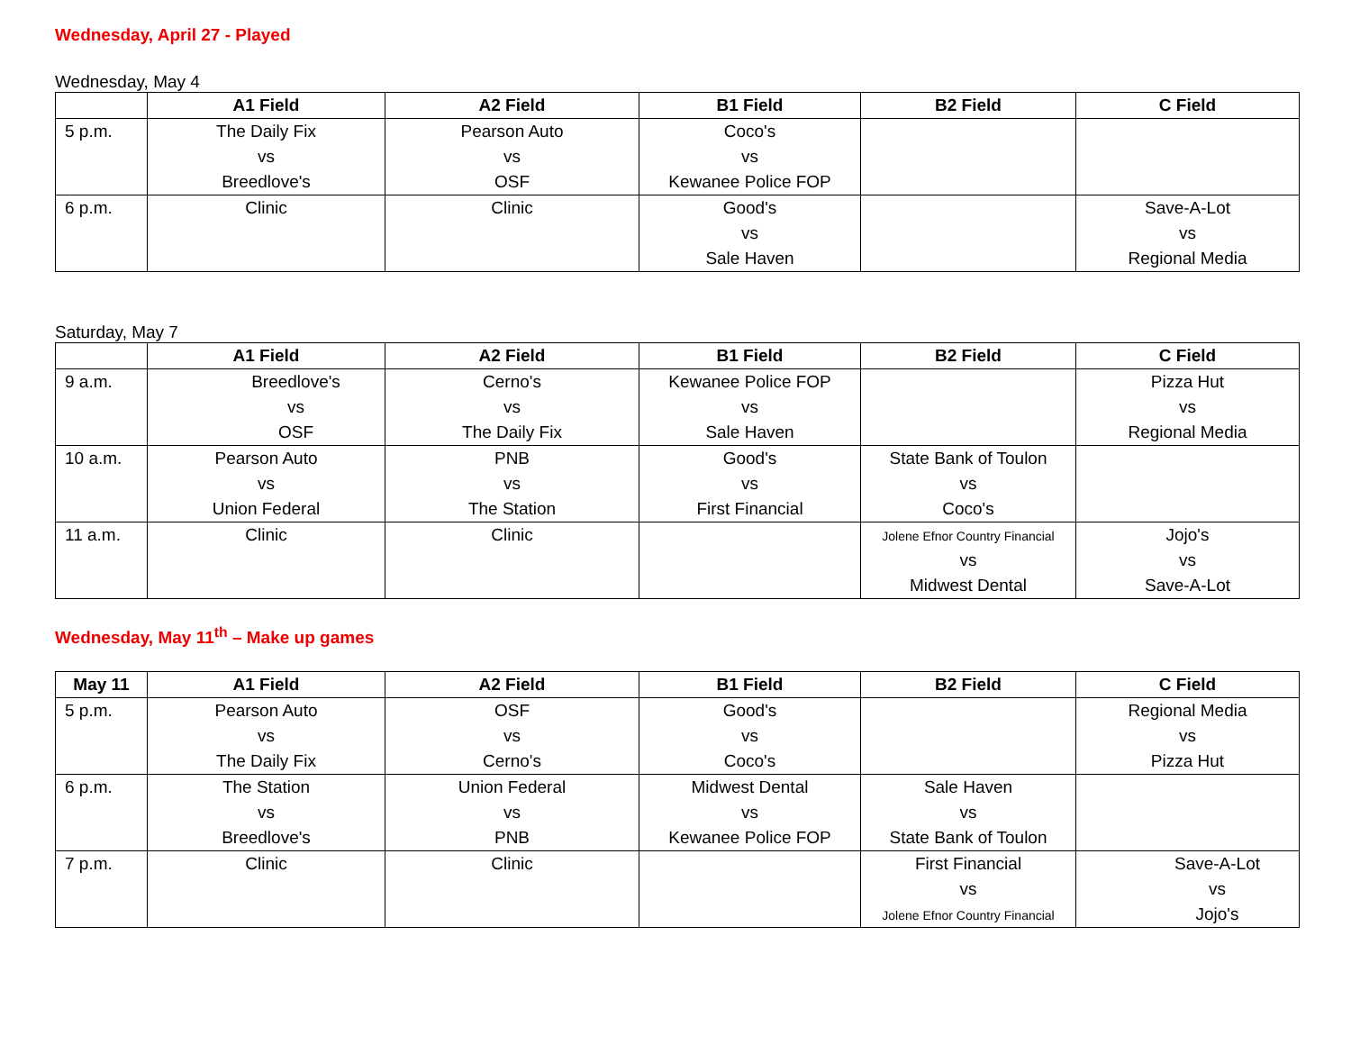Wednesday, April 27 - Played
Wednesday, May 4
| | A1 Field | A2 Field | B1 Field | B2 Field | C Field |
| --- | --- | --- | --- | --- | --- |
| 5 p.m. | The Daily Fix vs Breedlove's | Pearson Auto vs OSF | Coco's vs Kewanee Police FOP | | |
| 6 p.m. | Clinic | Clinic | Good's vs Sale Haven | | Save-A-Lot vs Regional Media |
Saturday, May 7
| | A1 Field | A2 Field | B1 Field | B2 Field | C Field |
| --- | --- | --- | --- | --- | --- |
| 9 a.m. | Breedlove's vs OSF | Cerno's vs The Daily Fix | Kewanee Police FOP vs Sale Haven | | Pizza Hut vs Regional Media |
| 10 a.m. | Pearson Auto vs Union Federal | PNB vs The Station | Good's vs First Financial | State Bank of Toulon vs Coco's | |
| 11 a.m. | Clinic | Clinic | | Jolene Efnor Country Financial vs Midwest Dental | Jojo's vs Save-A-Lot |
Wednesday, May 11<sup>th</sup> – Make up games
| May 11 | A1 Field | A2 Field | B1 Field | B2 Field | C Field |
| --- | --- | --- | --- | --- | --- |
| 5 p.m. | Pearson Auto vs The Daily Fix | OSF vs Cerno's | Good's vs Coco's | | Regional Media vs Pizza Hut |
| 6 p.m. | The Station vs Breedlove's | Union Federal vs PNB | Midwest Dental vs Kewanee Police FOP | Sale Haven vs State Bank of Toulon | |
| 7 p.m. | Clinic | Clinic | | First Financial vs Jolene Efnor Country Financial | Save-A-Lot vs Jojo's |